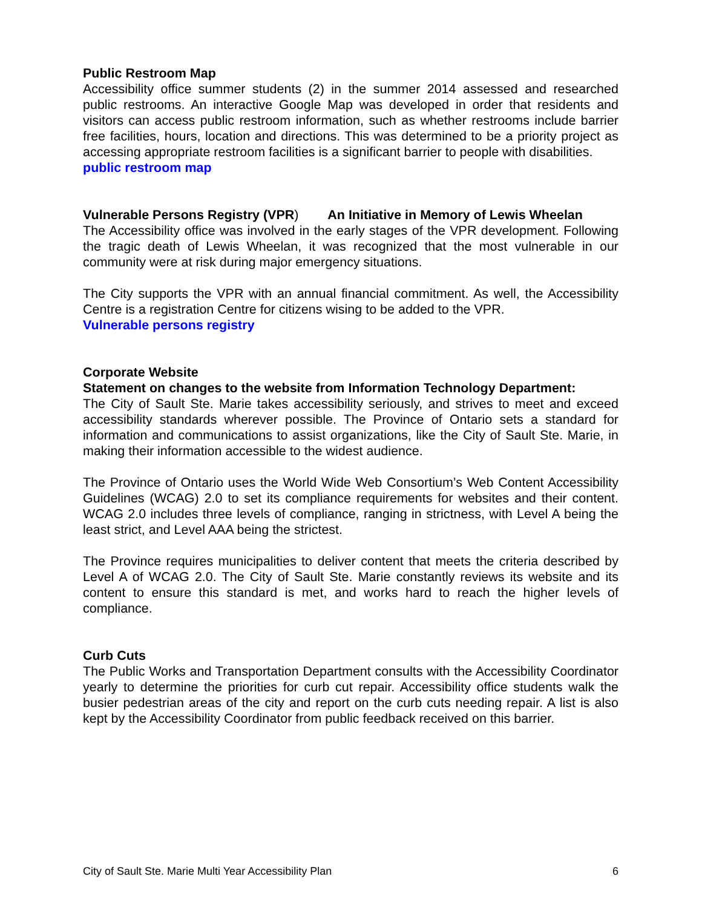Public Restroom Map
Accessibility office summer students (2) in the summer 2014 assessed and researched public restrooms. An interactive Google Map was developed in order that residents and visitors can access public restroom information, such as whether restrooms include barrier free facilities, hours, location and directions. This was determined to be a priority project as accessing appropriate restroom facilities is a significant barrier to people with disabilities.
public restroom map
Vulnerable Persons Registry (VPR) An Initiative in Memory of Lewis Wheelan
The Accessibility office was involved in the early stages of the VPR development. Following the tragic death of Lewis Wheelan, it was recognized that the most vulnerable in our community were at risk during major emergency situations.
The City supports the VPR with an annual financial commitment. As well, the Accessibility Centre is a registration Centre for citizens wising to be added to the VPR.
Vulnerable persons registry
Corporate Website
Statement on changes to the website from Information Technology Department:
The City of Sault Ste. Marie takes accessibility seriously, and strives to meet and exceed accessibility standards wherever possible. The Province of Ontario sets a standard for information and communications to assist organizations, like the City of Sault Ste. Marie, in making their information accessible to the widest audience.
The Province of Ontario uses the World Wide Web Consortium’s Web Content Accessibility Guidelines (WCAG) 2.0 to set its compliance requirements for websites and their content. WCAG 2.0 includes three levels of compliance, ranging in strictness, with Level A being the least strict, and Level AAA being the strictest.
The Province requires municipalities to deliver content that meets the criteria described by Level A of WCAG 2.0. The City of Sault Ste. Marie constantly reviews its website and its content to ensure this standard is met, and works hard to reach the higher levels of compliance.
Curb Cuts
The Public Works and Transportation Department consults with the Accessibility Coordinator yearly to determine the priorities for curb cut repair. Accessibility office students walk the busier pedestrian areas of the city and report on the curb cuts needing repair. A list is also kept by the Accessibility Coordinator from public feedback received on this barrier.
City of Sault Ste. Marie Multi Year Accessibility Plan 6